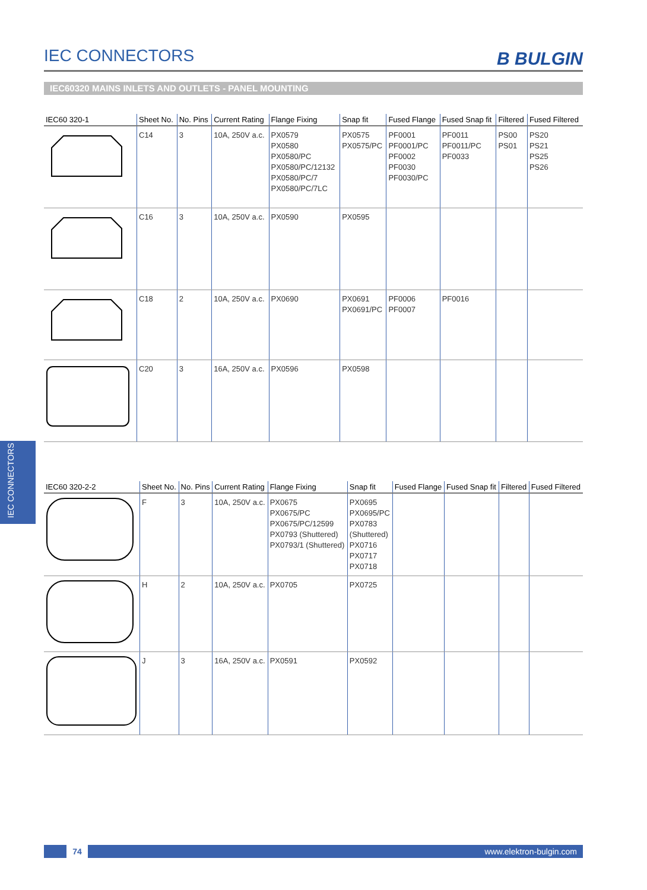IEC CONNECTORS B BULGIN
IEC60320 MAINS INLETS AND OUTLETS - PANEL MOUNTING
IEC CONNECTORS
| IEC60 320-1 | Sheet No. | No. Pins | Current Rating | Flange Fixing | Snap fit | Fused Flange | Fused Snap fit | Filtered | Fused Filtered |
| --- | --- | --- | --- | --- | --- | --- | --- | --- | --- |
| | C14 | 3 | 10A, 250V a.c. | PX0579 PX0580 PX0580/PC PX0580/PC/12132 PX0580/PC/7 PX0580/PC/7LC | PX0575 PX0575/PC | PF0001 PF0001/PC PF0002 PF0030 PF0030/PC | PF0011 PF0011/PC PF0033 | PS00 PS01 | PS20 PS21 PS25 PS26 |
| | C16 | 3 | 10A, 250V a.c. | PX0590 | PX0595 | | | | |
| | C18 | 2 | 10A, 250V a.c. | PX0690 | PX0691 PX0691/PC | PF0006 PF0007 | PF0016 | | |
| | C20 | 3 | 16A, 250V a.c. | PX0596 | PX0598 | | | | |
| IEC60 320-2-2 | Sheet No. | No. Pins | Current Rating | Flange Fixing | Snap fit | Fused Flange | Fused Snap fit | Filtered | Fused Filtered |
| --- | --- | --- | --- | --- | --- | --- | --- | --- | --- |
| | F | 3 | 10A, 250V a.c. | PX0675 PX0675/PC PX0675/PC/12599 PX0793 (Shuttered) PX0793/1 (Shuttered) | PX0695 PX0695/PC PX0783 (Shuttered) PX0716 PX0717 PX0718 | | | | |
| | H | 2 | 10A, 250V a.c. | PX0705 | PX0725 | | | | |
| | J | 3 | 16A, 250V a.c. | PX0591 | PX0592 | | | | |
74 www.elektron-bulgin.com